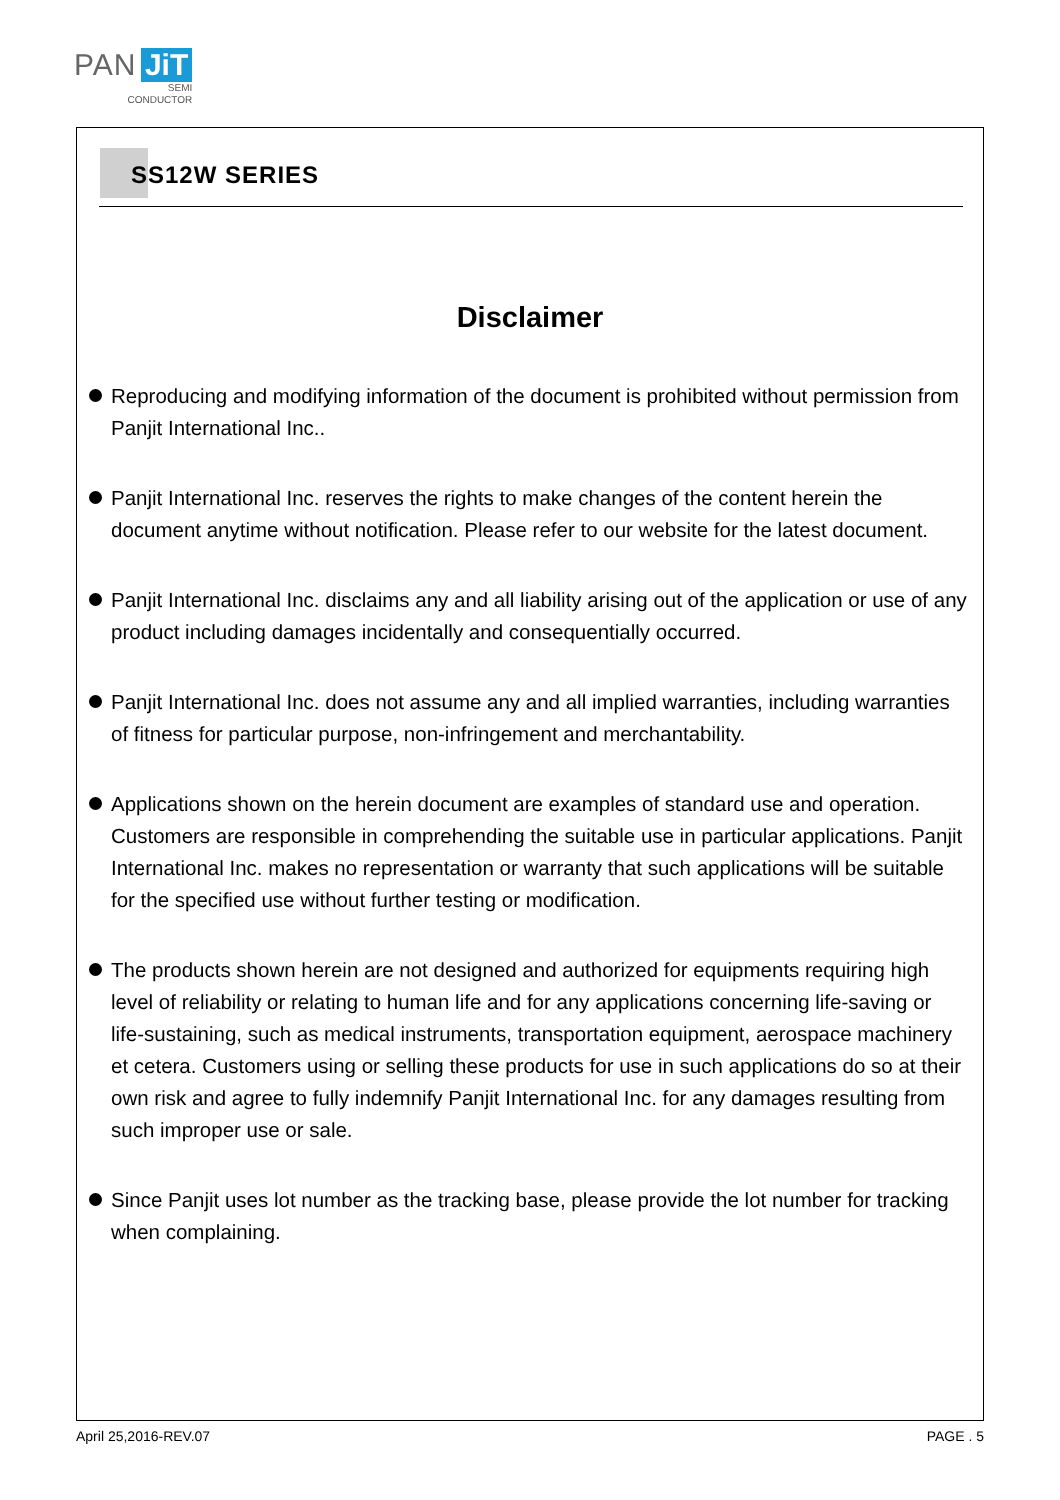PAN JiT
SEMI
CONDUCTOR
SS12W SERIES
Disclaimer
Reproducing and modifying information of the document is prohibited without permission from Panjit International Inc..
Panjit International Inc. reserves the rights to make changes of the content herein the document anytime without notification. Please refer to our website for the latest document.
Panjit International Inc. disclaims any and all liability arising out of the application or use of any product including damages incidentally and consequentially occurred.
Panjit International Inc. does not assume any and all implied warranties, including warranties of fitness for particular purpose, non-infringement and merchantability.
Applications shown on the herein document are examples of standard use and operation. Customers are responsible in comprehending the suitable use in particular applications. Panjit International Inc. makes no representation or warranty that such applications will be suitable for the specified use without further testing or modification.
The products shown herein are not designed and authorized for equipments requiring high level of reliability or relating to human life and for any applications concerning life-saving or life-sustaining, such as medical instruments, transportation equipment, aerospace machinery et cetera. Customers using or selling these products for use in such applications do so at their own risk and agree to fully indemnify Panjit International Inc. for any damages resulting from such improper use or sale.
Since Panjit uses lot number as the tracking base, please provide the lot number for tracking when complaining.
April 25,2016-REV.07 PAGE . 5